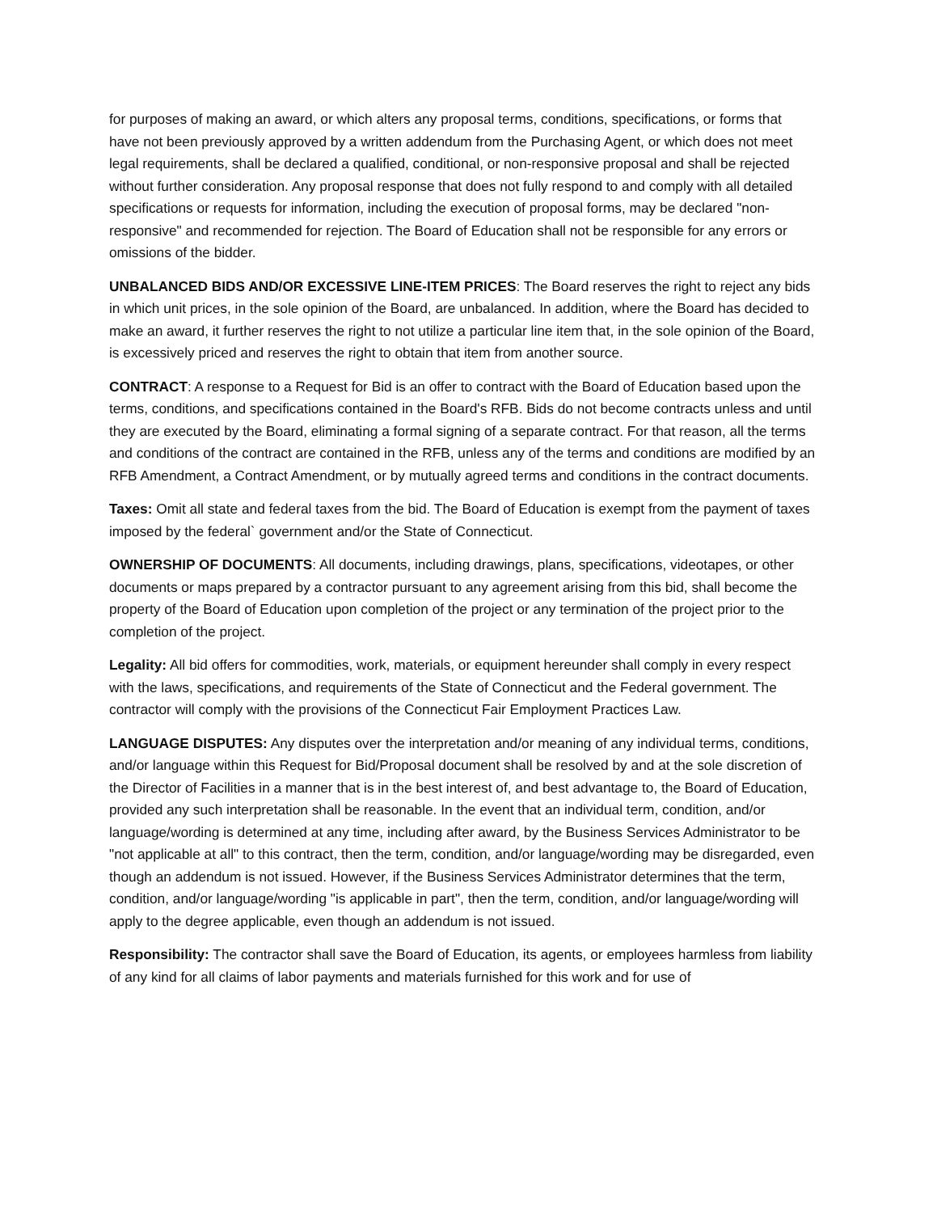for purposes of making an award, or which alters any proposal terms, conditions, specifications, or forms that have not been previously approved by a written addendum from the Purchasing Agent, or which does not meet legal requirements, shall be declared a qualified, conditional, or non-responsive proposal and shall be rejected without further consideration. Any proposal response that does not fully respond to and comply with all detailed specifications or requests for information, including the execution of proposal forms, may be declared "non-responsive" and recommended for rejection. The Board of Education shall not be responsible for any errors or omissions of the bidder.
UNBALANCED BIDS AND/OR EXCESSIVE LINE-ITEM PRICES: The Board reserves the right to reject any bids in which unit prices, in the sole opinion of the Board, are unbalanced. In addition, where the Board has decided to make an award, it further reserves the right to not utilize a particular line item that, in the sole opinion of the Board, is excessively priced and reserves the right to obtain that item from another source.
CONTRACT: A response to a Request for Bid is an offer to contract with the Board of Education based upon the terms, conditions, and specifications contained in the Board's RFB. Bids do not become contracts unless and until they are executed by the Board, eliminating a formal signing of a separate contract. For that reason, all the terms and conditions of the contract are contained in the RFB, unless any of the terms and conditions are modified by an RFB Amendment, a Contract Amendment, or by mutually agreed terms and conditions in the contract documents.
Taxes: Omit all state and federal taxes from the bid. The Board of Education is exempt from the payment of taxes imposed by the federal` government and/or the State of Connecticut.
OWNERSHIP OF DOCUMENTS: All documents, including drawings, plans, specifications, videotapes, or other documents or maps prepared by a contractor pursuant to any agreement arising from this bid, shall become the property of the Board of Education upon completion of the project or any termination of the project prior to the completion of the project.
Legality: All bid offers for commodities, work, materials, or equipment hereunder shall comply in every respect with the laws, specifications, and requirements of the State of Connecticut and the Federal government. The contractor will comply with the provisions of the Connecticut Fair Employment Practices Law.
LANGUAGE DISPUTES: Any disputes over the interpretation and/or meaning of any individual terms, conditions, and/or language within this Request for Bid/Proposal document shall be resolved by and at the sole discretion of the Director of Facilities in a manner that is in the best interest of, and best advantage to, the Board of Education, provided any such interpretation shall be reasonable. In the event that an individual term, condition, and/or language/wording is determined at any time, including after award, by the Business Services Administrator to be "not applicable at all" to this contract, then the term, condition, and/or language/wording may be disregarded, even though an addendum is not issued. However, if the Business Services Administrator determines that the term, condition, and/or language/wording "is applicable in part", then the term, condition, and/or language/wording will apply to the degree applicable, even though an addendum is not issued.
Responsibility: The contractor shall save the Board of Education, its agents, or employees harmless from liability of any kind for all claims of labor payments and materials furnished for this work and for use of